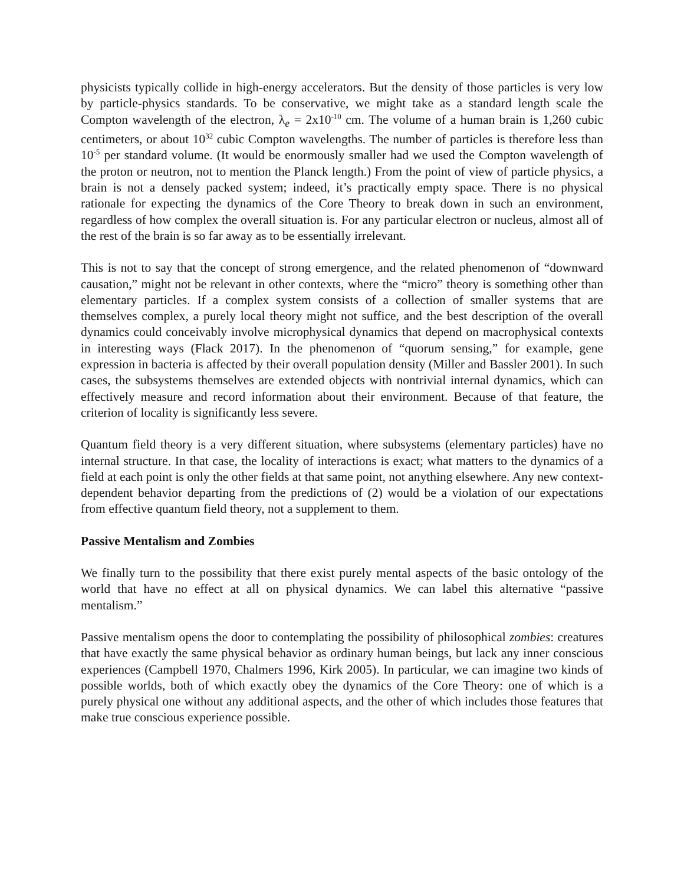physicists typically collide in high-energy accelerators. But the density of those particles is very low by particle-physics standards. To be conservative, we might take as a standard length scale the Compton wavelength of the electron, λ<sub>e</sub> = 2x10<sup>-10</sup> cm. The volume of a human brain is 1,260 cubic centimeters, or about 10<sup>32</sup> cubic Compton wavelengths. The number of particles is therefore less than 10<sup>-5</sup> per standard volume. (It would be enormously smaller had we used the Compton wavelength of the proton or neutron, not to mention the Planck length.) From the point of view of particle physics, a brain is not a densely packed system; indeed, it’s practically empty space. There is no physical rationale for expecting the dynamics of the Core Theory to break down in such an environment, regardless of how complex the overall situation is. For any particular electron or nucleus, almost all of the rest of the brain is so far away as to be essentially irrelevant.
This is not to say that the concept of strong emergence, and the related phenomenon of “downward causation,” might not be relevant in other contexts, where the “micro” theory is something other than elementary particles. If a complex system consists of a collection of smaller systems that are themselves complex, a purely local theory might not suffice, and the best description of the overall dynamics could conceivably involve microphysical dynamics that depend on macrophysical contexts in interesting ways (Flack 2017). In the phenomenon of “quorum sensing,” for example, gene expression in bacteria is affected by their overall population density (Miller and Bassler 2001). In such cases, the subsystems themselves are extended objects with nontrivial internal dynamics, which can effectively measure and record information about their environment. Because of that feature, the criterion of locality is significantly less severe.
Quantum field theory is a very different situation, where subsystems (elementary particles) have no internal structure. In that case, the locality of interactions is exact; what matters to the dynamics of a field at each point is only the other fields at that same point, not anything elsewhere. Any new context-dependent behavior departing from the predictions of (2) would be a violation of our expectations from effective quantum field theory, not a supplement to them.
Passive Mentalism and Zombies
We finally turn to the possibility that there exist purely mental aspects of the basic ontology of the world that have no effect at all on physical dynamics. We can label this alternative “passive mentalism.”
Passive mentalism opens the door to contemplating the possibility of philosophical zombies: creatures that have exactly the same physical behavior as ordinary human beings, but lack any inner conscious experiences (Campbell 1970, Chalmers 1996, Kirk 2005). In particular, we can imagine two kinds of possible worlds, both of which exactly obey the dynamics of the Core Theory: one of which is a purely physical one without any additional aspects, and the other of which includes those features that make true conscious experience possible.